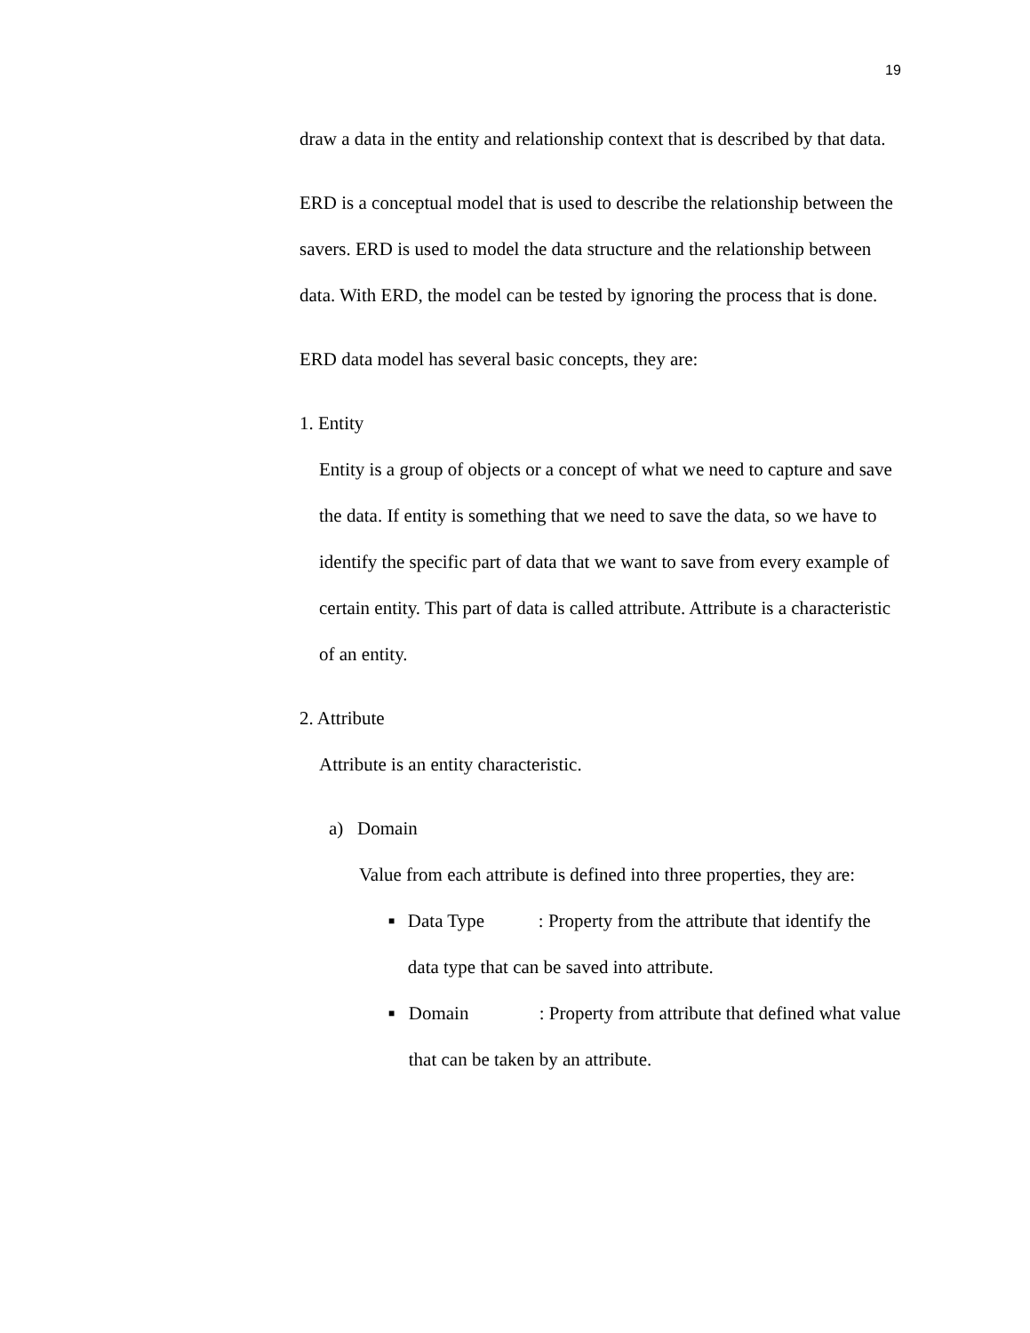19
draw a data in the entity and relationship context that is described by that data.
ERD is a conceptual model that is used to describe the relationship between the savers. ERD is used to model the data structure and the relationship between data. With ERD, the model can be tested by ignoring the process that is done.
ERD data model has several basic concepts, they are:
1. Entity
Entity is a group of objects or a concept of what we need to capture and save the data. If entity is something that we need to save the data, so we have to identify the specific part of data that we want to save from every example of certain entity. This part of data is called attribute. Attribute is a characteristic of an entity.
2. Attribute
Attribute is an entity characteristic.
a) Domain
Value from each attribute is defined into three properties, they are:
■
Data Type: Property from the attribute that identify the data type that can be saved into attribute.
■
Domain: Property from attribute that defined what value that can be taken by an attribute.